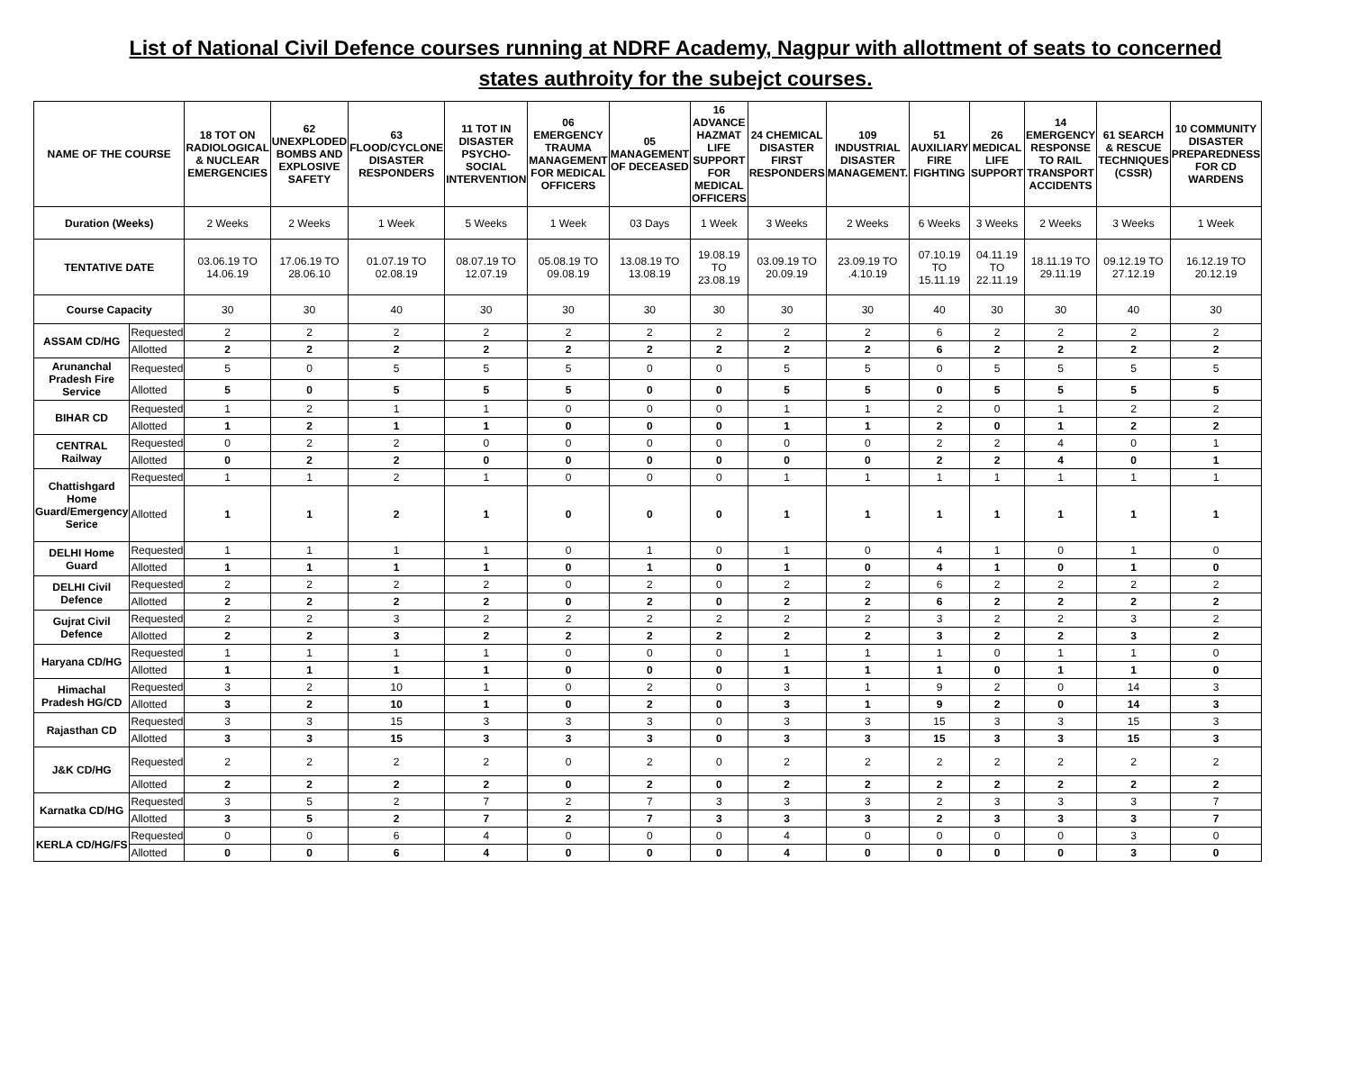List of National Civil Defence courses running at NDRF Academy, Nagpur with allottment of seats to concerned
states authroity for the subejct courses.
| NAME OF THE COURSE | | 18 TOT ON RADIOLOGICAL & NUCLEAR EMERGENCIES | 62 UNEXPLODED BOMBS AND EXPLOSIVE SAFETY | 63 FLOOD/CYCLONE DISASTER RESPONDERS | 11 TOT IN DISASTER PSYCHO-SOCIAL INTERVENTION | 06 EMERGENCY TRAUMA MANAGEMENT FOR MEDICAL OFFICERS | 05 MANAGEMENT OF DECEASED | 16 ADVANCE HAZMAT LIFE SUPPORT FOR MEDICAL OFFICERS | 24 CHEMICAL DISASTER FIRST RESPONDERS | 109 INDUSTRIAL DISASTER MANAGEMENT. | 51 AUXILIARY FIRE FIGHTING | 26 MEDICAL LIFE SUPPORT | 14 EMERGENCY RESPONSE TO RAIL TRANSPORT ACCIDENTS | 61 SEARCH & RESCUE TECHNIQUES (CSSR) | 10 COMMUNITY DISASTER PREPAREDNESS FOR CD WARDENS |
| --- | --- | --- | --- | --- | --- | --- | --- | --- | --- | --- | --- | --- | --- | --- | --- |
| Duration (Weeks) | | 2 Weeks | 2 Weeks | 1 Week | 5 Weeks | 1 Week | 03 Days | 1 Week | 3 Weeks | 2 Weeks | 6 Weeks | 3 Weeks | 2 Weeks | 3 Weeks | 1 Week |
| TENTATIVE DATE | | 03.06.19 TO 14.06.19 | 17.06.19 TO 28.06.10 | 01.07.19 TO 02.08.19 | 08.07.19 TO 12.07.19 | 05.08.19 TO 09.08.19 | 13.08.19 TO 13.08.19 | 19.08.19 TO 23.08.19 | 03.09.19 TO 20.09.19 | 23.09.19 TO .4.10.19 | 07.10.19 TO 15.11.19 | 04.11.19 TO 22.11.19 | 18.11.19 TO 29.11.19 | 09.12.19 TO 27.12.19 | 16.12.19 TO 20.12.19 |
| Course Capacity | | 30 | 30 | 40 | 30 | 30 | 30 | 30 | 30 | 30 | 40 | 30 | 30 | 40 | 30 |
| ASSAM CD/HG | Requested | 2 | 2 | 2 | 2 | 2 | 2 | 2 | 2 | 2 | 6 | 2 | 2 | 2 | 2 |
| | Allotted | 2 | 2 | 2 | 2 | 2 | 2 | 2 | 2 | 2 | 6 | 2 | 2 | 2 | 2 |
| Arunanchal Pradesh Fire Service | Requested | 5 | 0 | 5 | 5 | 5 | 0 | 0 | 5 | 5 | 0 | 5 | 5 | 5 | 5 |
| | Allotted | 5 | 0 | 5 | 5 | 5 | 0 | 0 | 5 | 5 | 0 | 5 | 5 | 5 | 5 |
| BIHAR CD | Requested | 1 | 2 | 1 | 1 | 0 | 0 | 0 | 1 | 1 | 2 | 0 | 1 | 2 | 2 |
| | Allotted | 1 | 2 | 1 | 1 | 0 | 0 | 0 | 1 | 1 | 2 | 0 | 1 | 2 | 2 |
| CENTRAL Railway | Requested | 0 | 2 | 2 | 0 | 0 | 0 | 0 | 0 | 0 | 2 | 2 | 4 | 0 | 1 |
| | Allotted | 0 | 2 | 2 | 0 | 0 | 0 | 0 | 0 | 0 | 2 | 2 | 4 | 0 | 1 |
| Chattishgard Home Guard/Emergency Serice | Requested | 1 | 1 | 2 | 1 | 0 | 0 | 0 | 1 | 1 | 1 | 1 | 1 | 1 | 1 |
| | Allotted | 1 | 1 | 2 | 1 | 0 | 0 | 0 | 1 | 1 | 1 | 1 | 1 | 1 | 1 |
| DELHI Home Guard | Requested | 1 | 1 | 1 | 1 | 0 | 1 | 0 | 1 | 0 | 4 | 1 | 0 | 1 | 0 |
| | Allotted | 1 | 1 | 1 | 1 | 0 | 1 | 0 | 1 | 0 | 4 | 1 | 0 | 1 | 0 |
| DELHI Civil Defence | Requested | 2 | 2 | 2 | 2 | 0 | 2 | 0 | 2 | 2 | 6 | 2 | 2 | 2 | 2 |
| | Allotted | 2 | 2 | 2 | 2 | 0 | 2 | 0 | 2 | 2 | 6 | 2 | 2 | 2 | 2 |
| Gujrat Civil Defence | Requested | 2 | 2 | 3 | 2 | 2 | 2 | 2 | 2 | 2 | 3 | 2 | 2 | 3 | 2 |
| | Allotted | 2 | 2 | 3 | 2 | 2 | 2 | 2 | 2 | 2 | 3 | 2 | 2 | 3 | 2 |
| Haryana CD/HG | Requested | 1 | 1 | 1 | 1 | 0 | 0 | 0 | 1 | 1 | 1 | 0 | 1 | 1 | 0 |
| | Allotted | 1 | 1 | 1 | 1 | 0 | 0 | 0 | 1 | 1 | 1 | 0 | 1 | 1 | 0 |
| Himachal Pradesh HG/CD | Requested | 3 | 2 | 10 | 1 | 0 | 2 | 0 | 3 | 1 | 9 | 2 | 0 | 14 | 3 |
| | Allotted | 3 | 2 | 10 | 1 | 0 | 2 | 0 | 3 | 1 | 9 | 2 | 0 | 14 | 3 |
| Rajasthan CD | Requested | 3 | 3 | 15 | 3 | 3 | 3 | 0 | 3 | 3 | 15 | 3 | 3 | 15 | 3 |
| | Allotted | 3 | 3 | 15 | 3 | 3 | 3 | 0 | 3 | 3 | 15 | 3 | 3 | 15 | 3 |
| J&K CD/HG | Requested | 2 | 2 | 2 | 2 | 0 | 2 | 0 | 2 | 2 | 2 | 2 | 2 | 2 | 2 |
| | Allotted | 2 | 2 | 2 | 2 | 0 | 2 | 0 | 2 | 2 | 2 | 2 | 2 | 2 | 2 |
| Karnatka CD/HG | Requested | 3 | 5 | 2 | 7 | 2 | 7 | 3 | 3 | 3 | 2 | 3 | 3 | 3 | 7 |
| | Allotted | 3 | 5 | 2 | 7 | 2 | 7 | 3 | 3 | 3 | 2 | 3 | 3 | 3 | 7 |
| KERLA CD/HG/FS | Requested | 0 | 0 | 6 | 4 | 0 | 0 | 0 | 4 | 0 | 0 | 0 | 0 | 3 | 0 |
| | Allotted | 0 | 0 | 6 | 4 | 0 | 0 | 0 | 4 | 0 | 0 | 0 | 0 | 3 | 0 |